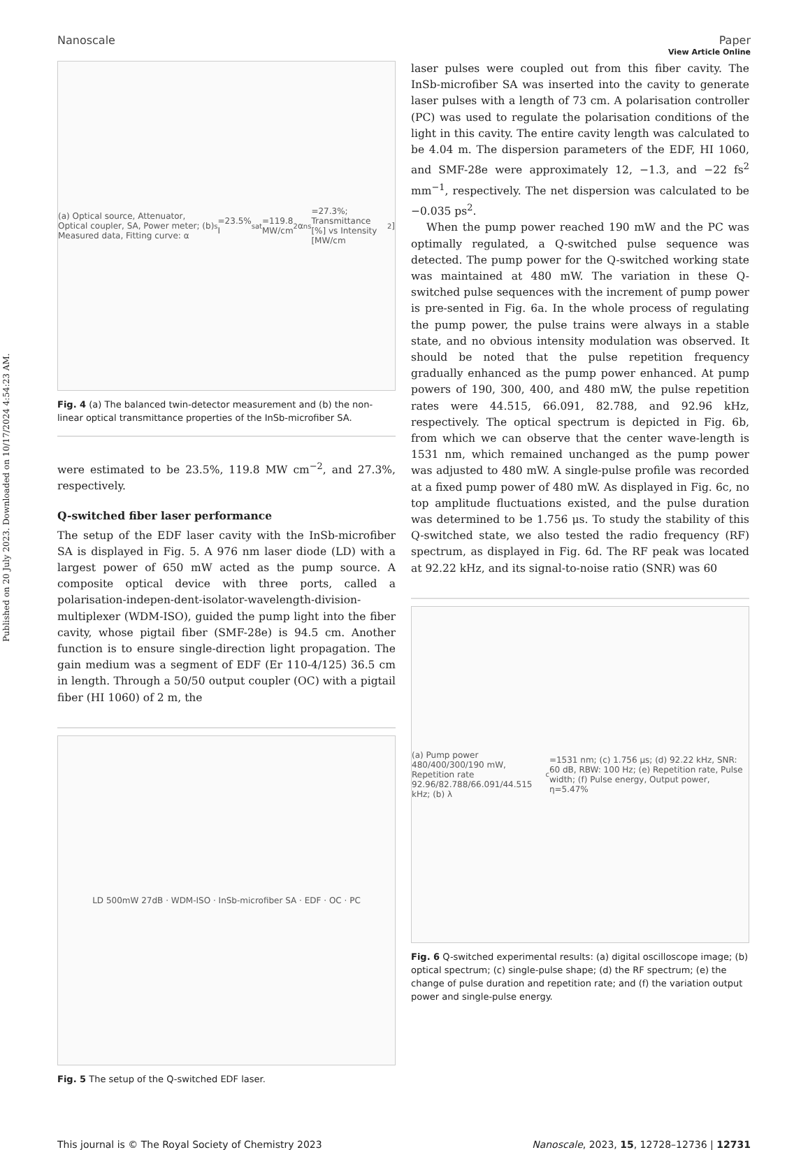Published on 20 July 2023. Downloaded on 10/17/2024 4:54:23 AM.
View Article Online
Nanoscale Paper
(a) Optical source, Attenuator, Optical coupler, SA, Power meter; (b) Measured data, Fitting curve: α<sub>s</sub>=23.5% I<sub>sat</sub>=119.8 MW/cm<sup>2</sup> α<sub>ns</sub>=27.3%; Transmittance [%] vs Intensity [MW/cm<sup>2</sup>]
Fig. 4 (a) The balanced twin-detector measurement and (b) the non-linear optical transmittance properties of the InSb-microfiber SA.
were estimated to be 23.5%, 119.8 MW cm<sup>−2</sup>, and 27.3%, respectively.
Q-switched fiber laser performance
The setup of the EDF laser cavity with the InSb-microfiber SA is displayed in Fig. 5. A 976 nm laser diode (LD) with a largest power of 650 mW acted as the pump source. A composite optical device with three ports, called a polarisation-indepen-dent-isolator-wavelength-division-multiplexer (WDM-ISO), guided the pump light into the fiber cavity, whose pigtail fiber (SMF-28e) is 94.5 cm. Another function is to ensure single-direction light propagation. The gain medium was a segment of EDF (Er 110-4/125) 36.5 cm in length. Through a 50/50 output coupler (OC) with a pigtail fiber (HI 1060) of 2 m, the
LD 500mW 27dB · WDM-ISO · InSb-microfiber SA · EDF · OC · PC
Fig. 5 The setup of the Q-switched EDF laser.
laser pulses were coupled out from this fiber cavity. The InSb-microfiber SA was inserted into the cavity to generate laser pulses with a length of 73 cm. A polarisation controller (PC) was used to regulate the polarisation conditions of the light in this cavity. The entire cavity length was calculated to be 4.04 m. The dispersion parameters of the EDF, HI 1060, and SMF-28e were approximately 12, −1.3, and −22 fs<sup>2</sup> mm<sup>−1</sup>, respectively. The net dispersion was calculated to be −0.035 ps<sup>2</sup>.
When the pump power reached 190 mW and the PC was optimally regulated, a Q-switched pulse sequence was detected. The pump power for the Q-switched working state was maintained at 480 mW. The variation in these Q-switched pulse sequences with the increment of pump power is pre-sented in Fig. 6a. In the whole process of regulating the pump power, the pulse trains were always in a stable state, and no obvious intensity modulation was observed. It should be noted that the pulse repetition frequency gradually enhanced as the pump power enhanced. At pump powers of 190, 300, 400, and 480 mW, the pulse repetition rates were 44.515, 66.091, 82.788, and 92.96 kHz, respectively. The optical spectrum is depicted in Fig. 6b, from which we can observe that the center wave-length is 1531 nm, which remained unchanged as the pump power was adjusted to 480 mW. A single-pulse profile was recorded at a fixed pump power of 480 mW. As displayed in Fig. 6c, no top amplitude fluctuations existed, and the pulse duration was determined to be 1.756 μs. To study the stability of this Q-switched state, we also tested the radio frequency (RF) spectrum, as displayed in Fig. 6d. The RF peak was located at 92.22 kHz, and its signal-to-noise ratio (SNR) was 60
(a) Pump power 480/400/300/190 mW, Repetition rate 92.96/82.788/66.091/44.515 kHz; (b) λ<sub>c</sub>=1531 nm; (c) 1.756 μs; (d) 92.22 kHz, SNR: 60 dB, RBW: 100 Hz; (e) Repetition rate, Pulse width; (f) Pulse energy, Output power, η=5.47%
Fig. 6 Q-switched experimental results: (a) digital oscilloscope image; (b) optical spectrum; (c) single-pulse shape; (d) the RF spectrum; (e) the change of pulse duration and repetition rate; and (f) the variation output power and single-pulse energy.
This journal is © The Royal Society of Chemistry 2023 Nanoscale, 2023, 15, 12728–12736 | 12731